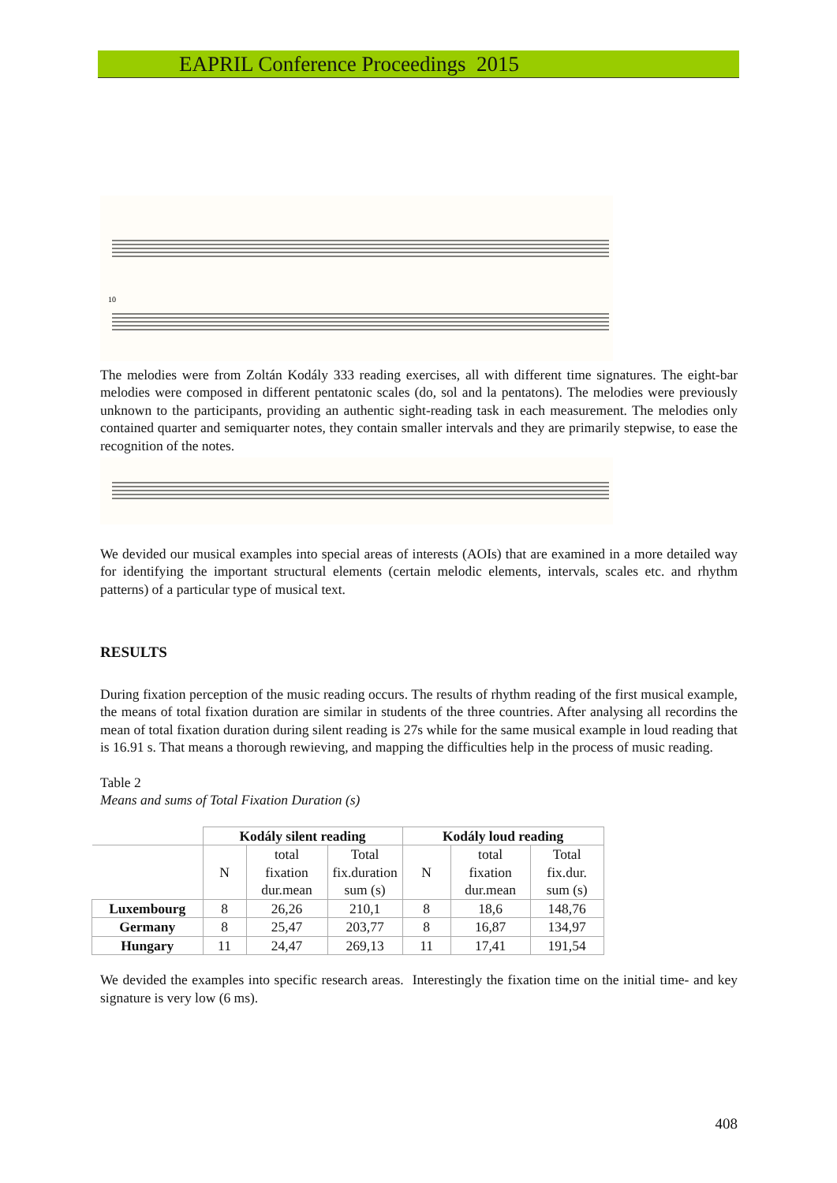EAPRIL Conference Proceedings 2015
10
The melodies were from Zoltán Kodály 333 reading exercises, all with different time signatures. The eight-bar melodies were composed in different pentatonic scales (do, sol and la pentatons). The melodies were previously unknown to the participants, providing an authentic sight-reading task in each measurement. The melodies only contained quarter and semiquarter notes, they contain smaller intervals and they are primarily stepwise, to ease the recognition of the notes.
We devided our musical examples into special areas of interests (AOIs) that are examined in a more detailed way for identifying the important structural elements (certain melodic elements, intervals, scales etc. and rhythm patterns) of a particular type of musical text.
RESULTS
During fixation perception of the music reading occurs. The results of rhythm reading of the first musical example, the means of total fixation duration are similar in students of the three countries. After analysing all recordins the mean of total fixation duration during silent reading is 27s while for the same musical example in loud reading that is 16.91 s. That means a thorough rewieving, and mapping the difficulties help in the process of music reading.
Table 2
Means and sums of Total Fixation Duration (s)
| | Kodály silent reading | | | Kodály loud reading | | |
| | N | total fixation dur.mean | Total fix.duration sum (s) | N | total fixation dur.mean | Total fix.dur. sum (s) |
| Luxembourg | 8 | 26,26 | 210,1 | 8 | 18,6 | 148,76 |
| Germany | 8 | 25,47 | 203,77 | 8 | 16,87 | 134,97 |
| Hungary | 11 | 24,47 | 269,13 | 11 | 17,41 | 191,54 |
We devided the examples into specific research areas. Interestingly the fixation time on the initial time- and key signature is very low (6 ms).
408